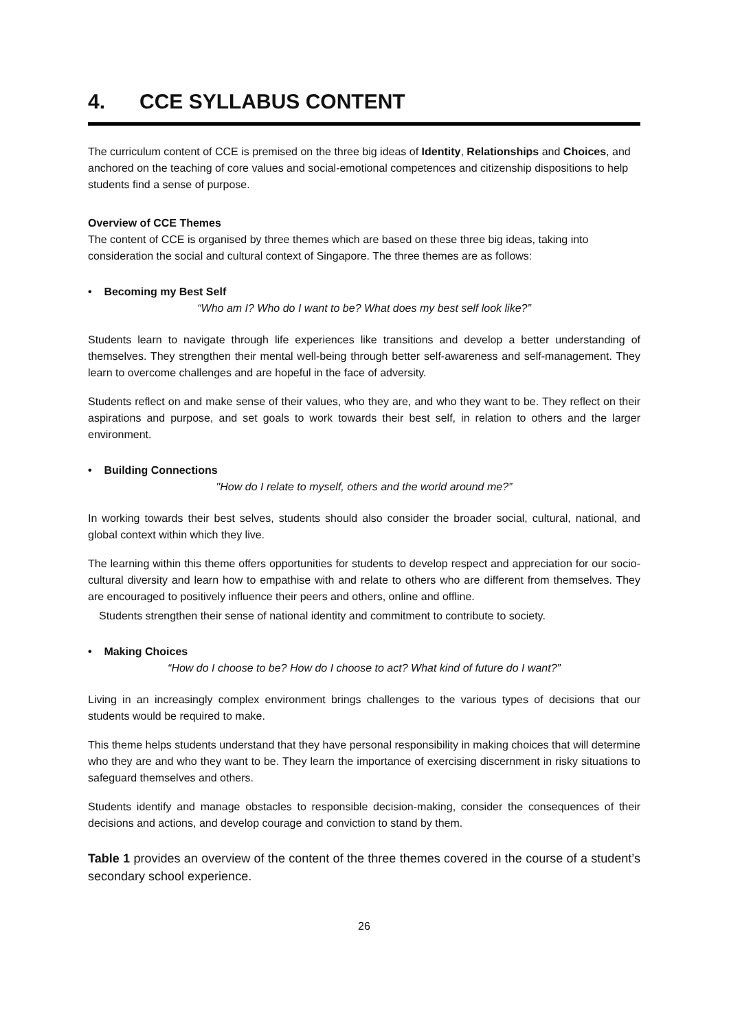4. CCE SYLLABUS CONTENT
The curriculum content of CCE is premised on the three big ideas of Identity, Relationships and Choices, and anchored on the teaching of core values and social-emotional competences and citizenship dispositions to help students find a sense of purpose.
Overview of CCE Themes
The content of CCE is organised by three themes which are based on these three big ideas, taking into consideration the social and cultural context of Singapore. The three themes are as follows:
• Becoming my Best Self
“Who am I? Who do I want to be? What does my best self look like?”
Students learn to navigate through life experiences like transitions and develop a better understanding of themselves. They strengthen their mental well-being through better self-awareness and self-management. They learn to overcome challenges and are hopeful in the face of adversity.
Students reflect on and make sense of their values, who they are, and who they want to be. They reflect on their aspirations and purpose, and set goals to work towards their best self, in relation to others and the larger environment.
• Building Connections
"How do I relate to myself, others and the world around me?”
In working towards their best selves, students should also consider the broader social, cultural, national, and global context within which they live.
The learning within this theme offers opportunities for students to develop respect and appreciation for our socio-cultural diversity and learn how to empathise with and relate to others who are different from themselves. They are encouraged to positively influence their peers and others, online and offline.
Students strengthen their sense of national identity and commitment to contribute to society.
• Making Choices
“How do I choose to be? How do I choose to act? What kind of future do I want?”
Living in an increasingly complex environment brings challenges to the various types of decisions that our students would be required to make.
This theme helps students understand that they have personal responsibility in making choices that will determine who they are and who they want to be. They learn the importance of exercising discernment in risky situations to safeguard themselves and others.
Students identify and manage obstacles to responsible decision-making, consider the consequences of their decisions and actions, and develop courage and conviction to stand by them.
Table 1 provides an overview of the content of the three themes covered in the course of a student’s secondary school experience.
26